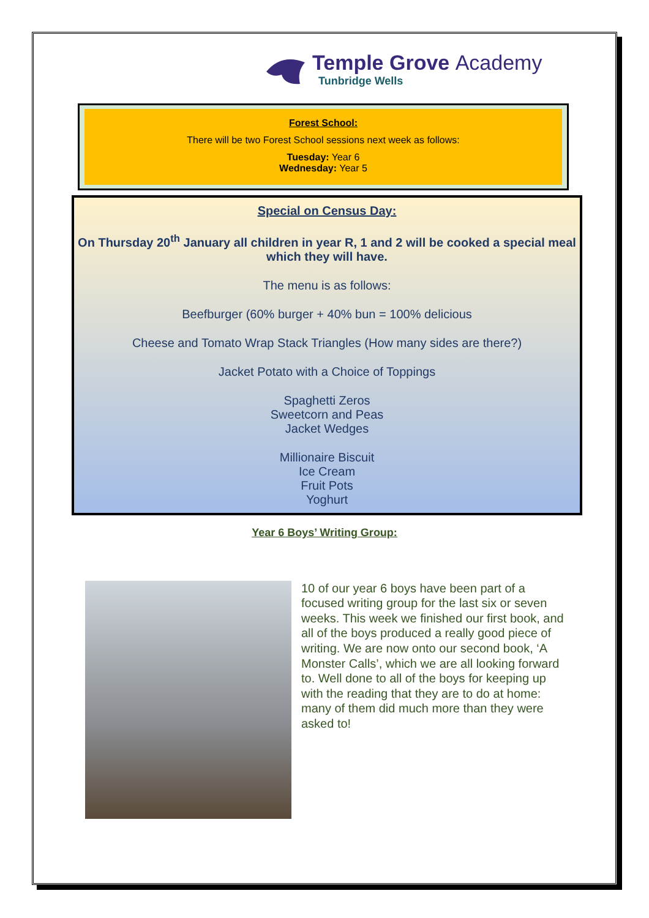Temple Grove Academy
Tunbridge Wells
Forest School:
There will be two Forest School sessions next week as follows:
Tuesday: Year 6
Wednesday: Year 5
Special on Census Day:
On Thursday 20<sup>th</sup> January all children in year R, 1 and 2 will be cooked a special meal which they will have.
The menu is as follows:
Beefburger (60% burger + 40% bun = 100% delicious
Cheese and Tomato Wrap Stack Triangles (How many sides are there?)
Jacket Potato with a Choice of Toppings
Spaghetti Zeros
Sweetcorn and Peas
Jacket Wedges
Millionaire Biscuit
Ice Cream
Fruit Pots
Yoghurt
Year 6 Boys’ Writing Group:
10 of our year 6 boys have been part of a focused writing group for the last six or seven weeks. This week we finished our first book, and all of the boys produced a really good piece of writing. We are now onto our second book, ‘A Monster Calls’, which we are all looking forward to. Well done to all of the boys for keeping up with the reading that they are to do at home: many of them did much more than they were asked to!